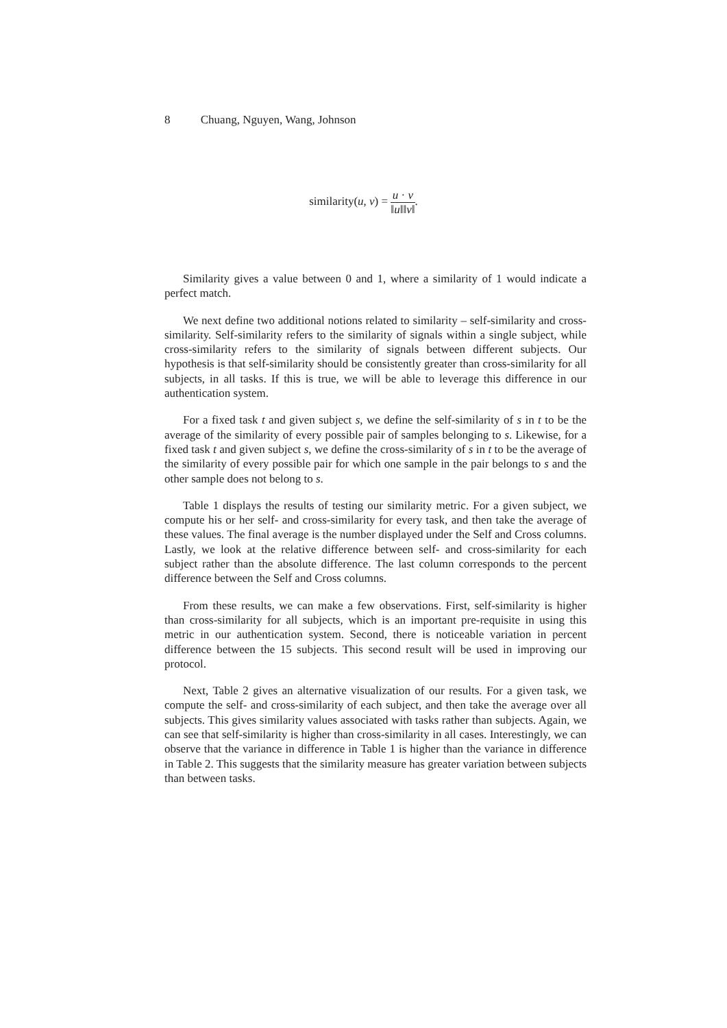8 Chuang, Nguyen, Wang, Johnson
similarity(u, v) =
u · v
‖u‖‖v‖
.
Similarity gives a value between 0 and 1, where a similarity of 1 would indicate a perfect match.
We next define two additional notions related to similarity – self-similarity and cross-similarity. Self-similarity refers to the similarity of signals within a single subject, while cross-similarity refers to the similarity of signals between different subjects. Our hypothesis is that self-similarity should be consistently greater than cross-similarity for all subjects, in all tasks. If this is true, we will be able to leverage this difference in our authentication system.
For a fixed task t and given subject s, we define the self-similarity of s in t to be the average of the similarity of every possible pair of samples belonging to s. Likewise, for a fixed task t and given subject s, we define the cross-similarity of s in t to be the average of the similarity of every possible pair for which one sample in the pair belongs to s and the other sample does not belong to s.
Table 1 displays the results of testing our similarity metric. For a given subject, we compute his or her self- and cross-similarity for every task, and then take the average of these values. The final average is the number displayed under the Self and Cross columns. Lastly, we look at the relative difference between self- and cross-similarity for each subject rather than the absolute difference. The last column corresponds to the percent difference between the Self and Cross columns.
From these results, we can make a few observations. First, self-similarity is higher than cross-similarity for all subjects, which is an important pre-requisite in using this metric in our authentication system. Second, there is noticeable variation in percent difference between the 15 subjects. This second result will be used in improving our protocol.
Next, Table 2 gives an alternative visualization of our results. For a given task, we compute the self- and cross-similarity of each subject, and then take the average over all subjects. This gives similarity values associated with tasks rather than subjects. Again, we can see that self-similarity is higher than cross-similarity in all cases. Interestingly, we can observe that the variance in difference in Table 1 is higher than the variance in difference in Table 2. This suggests that the similarity measure has greater variation between subjects than between tasks.